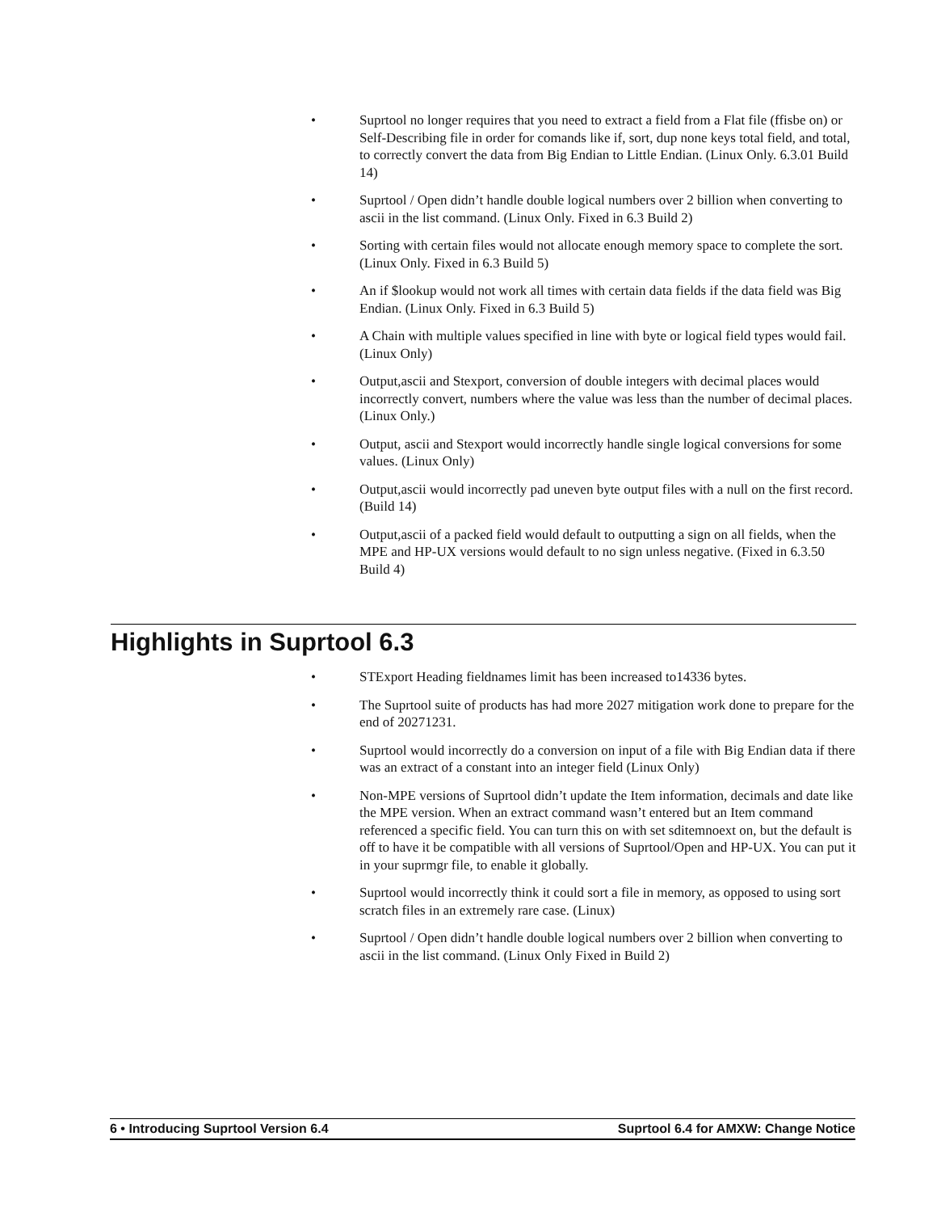• Suprtool no longer requires that you need to extract a field from a Flat file (ffisbe on) or Self-Describing file in order for comands like if, sort, dup none keys total field, and total, to correctly convert the data from Big Endian to Little Endian. (Linux Only. 6.3.01 Build 14)
• Suprtool / Open didn’t handle double logical numbers over 2 billion when converting to ascii in the list command. (Linux Only. Fixed in 6.3 Build 2)
• Sorting with certain files would not allocate enough memory space to complete the sort. (Linux Only. Fixed in 6.3 Build 5)
• An if $lookup would not work all times with certain data fields if the data field was Big Endian. (Linux Only. Fixed in 6.3 Build 5)
• A Chain with multiple values specified in line with byte or logical field types would fail. (Linux Only)
• Output,ascii and Stexport, conversion of double integers with decimal places would incorrectly convert, numbers where the value was less than the number of decimal places. (Linux Only.)
• Output, ascii and Stexport would incorrectly handle single logical conversions for some values. (Linux Only)
• Output,ascii would incorrectly pad uneven byte output files with a null on the first record. (Build 14)
• Output,ascii of a packed field would default to outputting a sign on all fields, when the MPE and HP-UX versions would default to no sign unless negative. (Fixed in 6.3.50 Build 4)
Highlights in Suprtool 6.3
• STExport Heading fieldnames limit has been increased to14336 bytes.
• The Suprtool suite of products has had more 2027 mitigation work done to prepare for the end of 20271231.
• Suprtool would incorrectly do a conversion on input of a file with Big Endian data if there was an extract of a constant into an integer field (Linux Only)
• Non-MPE versions of Suprtool didn’t update the Item information, decimals and date like the MPE version. When an extract command wasn’t entered but an Item command referenced a specific field. You can turn this on with set sditemnoext on, but the default is off to have it be compatible with all versions of Suprtool/Open and HP-UX. You can put it in your suprmgr file, to enable it globally.
• Suprtool would incorrectly think it could sort a file in memory, as opposed to using sort scratch files in an extremely rare case. (Linux)
• Suprtool / Open didn’t handle double logical numbers over 2 billion when converting to ascii in the list command. (Linux Only Fixed in Build 2)
6 • Introducing Suprtool Version 6.4 Suprtool 6.4 for AMXW: Change Notice